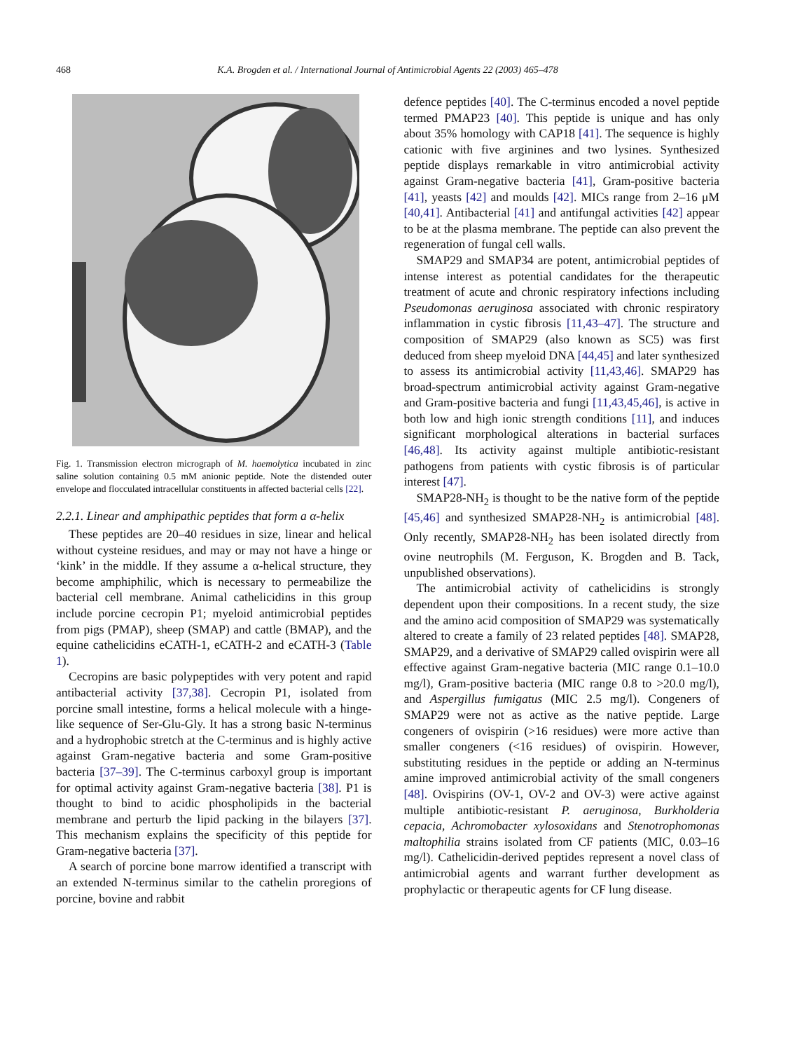468 K.A. Brogden et al. / International Journal of Antimicrobial Agents 22 (2003) 465–478
Fig. 1. Transmission electron micrograph of M. haemolytica incubated in zinc saline solution containing 0.5 mM anionic peptide. Note the distended outer envelope and flocculated intracellular constituents in affected bacterial cells [22].
2.2.1. Linear and amphipathic peptides that form a α-helix
These peptides are 20–40 residues in size, linear and helical without cysteine residues, and may or may not have a hinge or ‘kink’ in the middle. If they assume a α-helical structure, they become amphiphilic, which is necessary to permeabilize the bacterial cell membrane. Animal cathelicidins in this group include porcine cecropin P1; myeloid antimicrobial peptides from pigs (PMAP), sheep (SMAP) and cattle (BMAP), and the equine cathelicidins eCATH-1, eCATH-2 and eCATH-3 (Table 1).
Cecropins are basic polypeptides with very potent and rapid antibacterial activity [37,38]. Cecropin P1, isolated from porcine small intestine, forms a helical molecule with a hinge-like sequence of Ser-Glu-Gly. It has a strong basic N-terminus and a hydrophobic stretch at the C-terminus and is highly active against Gram-negative bacteria and some Gram-positive bacteria [37–39]. The C-terminus carboxyl group is important for optimal activity against Gram-negative bacteria [38]. P1 is thought to bind to acidic phospholipids in the bacterial membrane and perturb the lipid packing in the bilayers [37]. This mechanism explains the specificity of this peptide for Gram-negative bacteria [37].
A search of porcine bone marrow identified a transcript with an extended N-terminus similar to the cathelin proregions of porcine, bovine and rabbit
defence peptides [40]. The C-terminus encoded a novel peptide termed PMAP23 [40]. This peptide is unique and has only about 35% homology with CAP18 [41]. The sequence is highly cationic with five arginines and two lysines. Synthesized peptide displays remarkable in vitro antimicrobial activity against Gram-negative bacteria [41], Gram-positive bacteria [41], yeasts [42] and moulds [42]. MICs range from 2–16 μM [40,41]. Antibacterial [41] and antifungal activities [42] appear to be at the plasma membrane. The peptide can also prevent the regeneration of fungal cell walls.
SMAP29 and SMAP34 are potent, antimicrobial peptides of intense interest as potential candidates for the therapeutic treatment of acute and chronic respiratory infections including Pseudomonas aeruginosa associated with chronic respiratory inflammation in cystic fibrosis [11,43–47]. The structure and composition of SMAP29 (also known as SC5) was first deduced from sheep myeloid DNA [44,45] and later synthesized to assess its antimicrobial activity [11,43,46]. SMAP29 has broad-spectrum antimicrobial activity against Gram-negative and Gram-positive bacteria and fungi [11,43,45,46], is active in both low and high ionic strength conditions [11], and induces significant morphological alterations in bacterial surfaces [46,48]. Its activity against multiple antibiotic-resistant pathogens from patients with cystic fibrosis is of particular interest [47].
SMAP28-NH<sub>2</sub> is thought to be the native form of the peptide [45,46] and synthesized SMAP28-NH<sub>2</sub> is antimicrobial [48]. Only recently, SMAP28-NH<sub>2</sub> has been isolated directly from ovine neutrophils (M. Ferguson, K. Brogden and B. Tack, unpublished observations).
The antimicrobial activity of cathelicidins is strongly dependent upon their compositions. In a recent study, the size and the amino acid composition of SMAP29 was systematically altered to create a family of 23 related peptides [48]. SMAP28, SMAP29, and a derivative of SMAP29 called ovispirin were all effective against Gram-negative bacteria (MIC range 0.1–10.0 mg/l), Gram-positive bacteria (MIC range 0.8 to >20.0 mg/l), and Aspergillus fumigatus (MIC 2.5 mg/l). Congeners of SMAP29 were not as active as the native peptide. Large congeners of ovispirin (>16 residues) were more active than smaller congeners (<16 residues) of ovispirin. However, substituting residues in the peptide or adding an N-terminus amine improved antimicrobial activity of the small congeners [48]. Ovispirins (OV-1, OV-2 and OV-3) were active against multiple antibiotic-resistant P. aeruginosa, Burkholderia cepacia, Achromobacter xylosoxidans and Stenotrophomonas maltophilia strains isolated from CF patients (MIC, 0.03–16 mg/l). Cathelicidin-derived peptides represent a novel class of antimicrobial agents and warrant further development as prophylactic or therapeutic agents for CF lung disease.